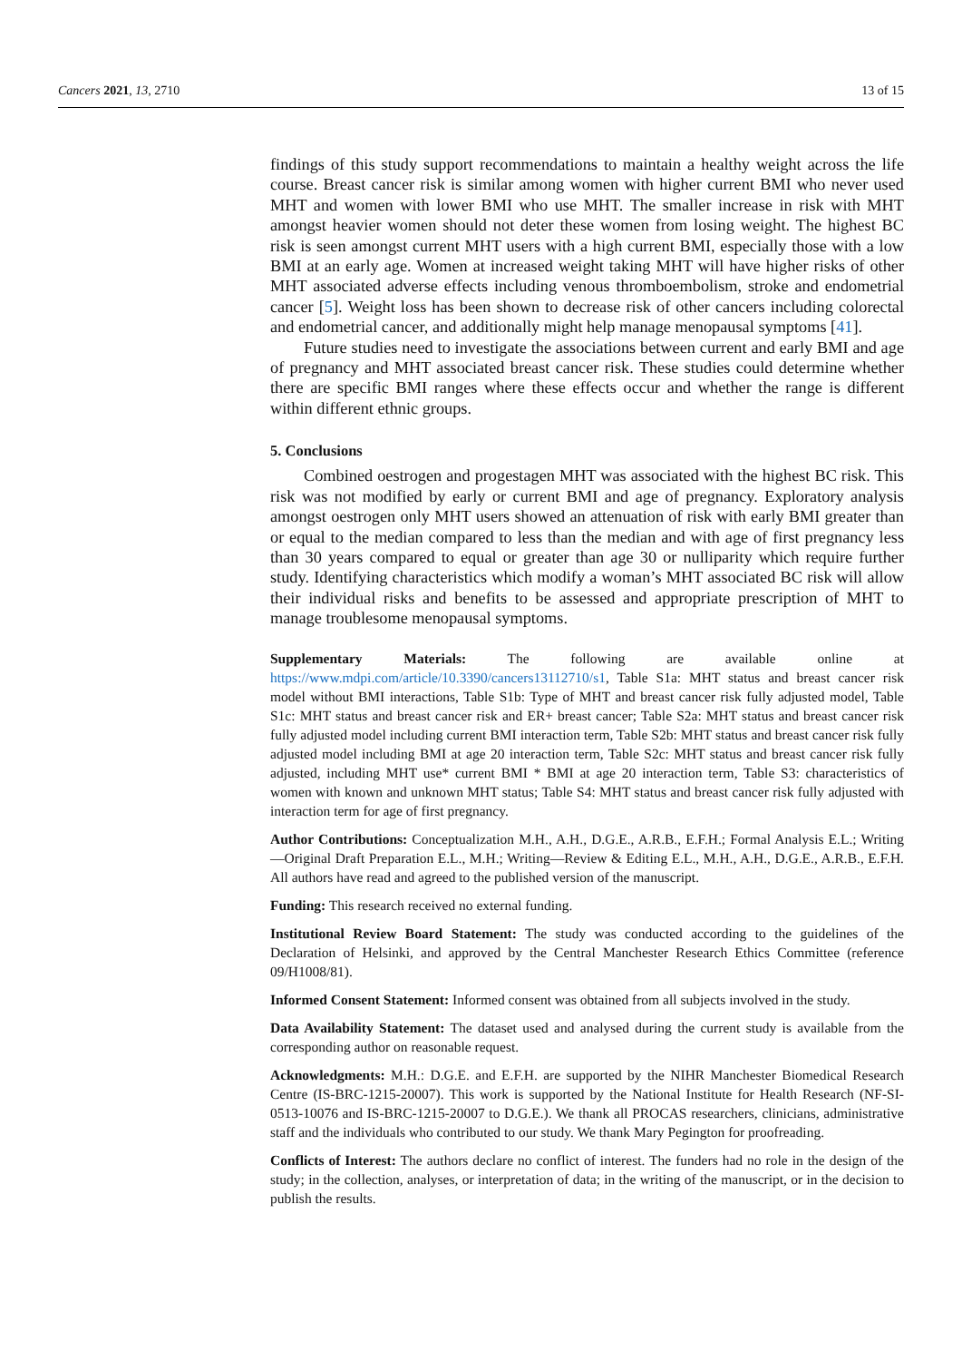Cancers 2021, 13, 2710 13 of 15
findings of this study support recommendations to maintain a healthy weight across the life course. Breast cancer risk is similar among women with higher current BMI who never used MHT and women with lower BMI who use MHT. The smaller increase in risk with MHT amongst heavier women should not deter these women from losing weight. The highest BC risk is seen amongst current MHT users with a high current BMI, especially those with a low BMI at an early age. Women at increased weight taking MHT will have higher risks of other MHT associated adverse effects including venous thromboembolism, stroke and endometrial cancer [5]. Weight loss has been shown to decrease risk of other cancers including colorectal and endometrial cancer, and additionally might help manage menopausal symptoms [41].
Future studies need to investigate the associations between current and early BMI and age of pregnancy and MHT associated breast cancer risk. These studies could determine whether there are specific BMI ranges where these effects occur and whether the range is different within different ethnic groups.
5. Conclusions
Combined oestrogen and progestagen MHT was associated with the highest BC risk. This risk was not modified by early or current BMI and age of pregnancy. Exploratory analysis amongst oestrogen only MHT users showed an attenuation of risk with early BMI greater than or equal to the median compared to less than the median and with age of first pregnancy less than 30 years compared to equal or greater than age 30 or nulliparity which require further study. Identifying characteristics which modify a woman’s MHT associated BC risk will allow their individual risks and benefits to be assessed and appropriate prescription of MHT to manage troublesome menopausal symptoms.
Supplementary Materials: The following are available online at https://www.mdpi.com/article/10.3390/cancers13112710/s1, Table S1a: MHT status and breast cancer risk model without BMI interactions, Table S1b: Type of MHT and breast cancer risk fully adjusted model, Table S1c: MHT status and breast cancer risk and ER+ breast cancer; Table S2a: MHT status and breast cancer risk fully adjusted model including current BMI interaction term, Table S2b: MHT status and breast cancer risk fully adjusted model including BMI at age 20 interaction term, Table S2c: MHT status and breast cancer risk fully adjusted, including MHT use* current BMI * BMI at age 20 interaction term, Table S3: characteristics of women with known and unknown MHT status; Table S4: MHT status and breast cancer risk fully adjusted with interaction term for age of first pregnancy.
Author Contributions: Conceptualization M.H., A.H., D.G.E., A.R.B., E.F.H.; Formal Analysis E.L.; Writing—Original Draft Preparation E.L., M.H.; Writing—Review & Editing E.L., M.H., A.H., D.G.E., A.R.B., E.F.H. All authors have read and agreed to the published version of the manuscript.
Funding: This research received no external funding.
Institutional Review Board Statement: The study was conducted according to the guidelines of the Declaration of Helsinki, and approved by the Central Manchester Research Ethics Committee (reference 09/H1008/81).
Informed Consent Statement: Informed consent was obtained from all subjects involved in the study.
Data Availability Statement: The dataset used and analysed during the current study is available from the corresponding author on reasonable request.
Acknowledgments: M.H.: D.G.E. and E.F.H. are supported by the NIHR Manchester Biomedical Research Centre (IS-BRC-1215-20007). This work is supported by the National Institute for Health Research (NF-SI-0513-10076 and IS-BRC-1215-20007 to D.G.E.). We thank all PROCAS researchers, clinicians, administrative staff and the individuals who contributed to our study. We thank Mary Pegington for proofreading.
Conflicts of Interest: The authors declare no conflict of interest. The funders had no role in the design of the study; in the collection, analyses, or interpretation of data; in the writing of the manuscript, or in the decision to publish the results.